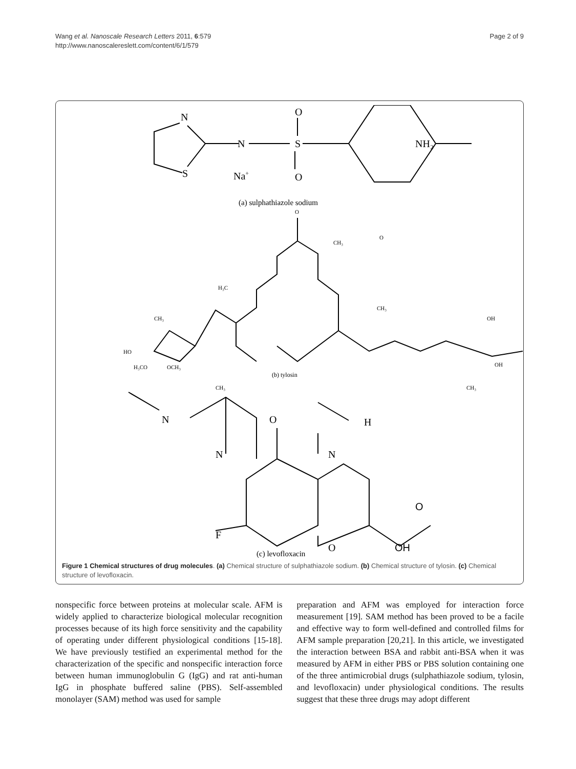Wang et al. Nanoscale Research Letters 2011, 6:579
http://www.nanoscalereslett.com/content/6/1/579
Page 2 of 9
N
N
S
O
O
Na+
S
NH₂
(a) sulphathiazole sodium
(b) tylosin
(c) levofloxacin
N
N
O
N
H
F
O
OH
O
O
CH₃
O
H₃C
CH₃
HO
H₃CO
OCH₃
CH₃
CH₃
OH
OH
CH₃
Figure 1 Chemical structures of drug molecules. (a) Chemical structure of sulphathiazole sodium. (b) Chemical structure of tylosin. (c) Chemical structure of levofloxacin.
nonspecific force between proteins at molecular scale. AFM is widely applied to characterize biological molecular recognition processes because of its high force sensitivity and the capability of operating under different physiological conditions [15-18]. We have previously testified an experimental method for the characterization of the specific and nonspecific interaction force between human immunoglobulin G (IgG) and rat anti-human IgG in phosphate buffered saline (PBS). Self-assembled monolayer (SAM) method was used for sample
preparation and AFM was employed for interaction force measurement [19]. SAM method has been proved to be a facile and effective way to form well-defined and controlled films for AFM sample preparation [20,21]. In this article, we investigated the interaction between BSA and rabbit anti-BSA when it was measured by AFM in either PBS or PBS solution containing one of the three antimicrobial drugs (sulphathiazole sodium, tylosin, and levofloxacin) under physiological conditions. The results suggest that these three drugs may adopt different